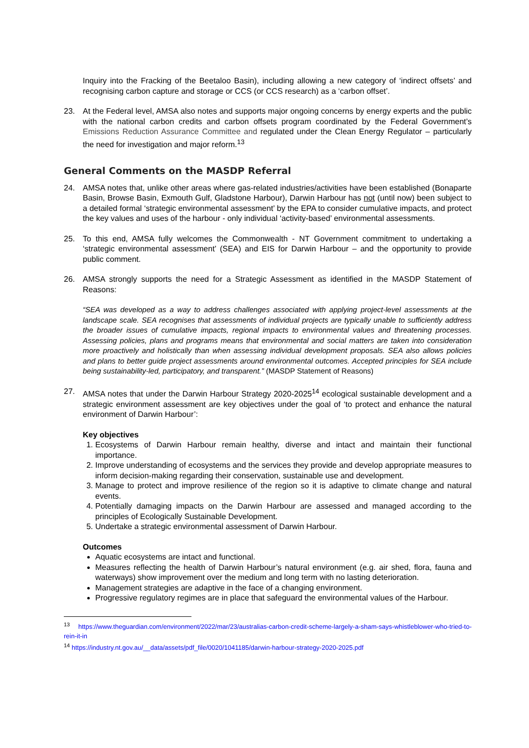Inquiry into the Fracking of the Beetaloo Basin), including allowing a new category of ‘indirect offsets’ and recognising carbon capture and storage or CCS (or CCS research) as a ‘carbon offset’.
23. At the Federal level, AMSA also notes and supports major ongoing concerns by energy experts and the public with the national carbon credits and carbon offsets program coordinated by the Federal Government’s Emissions Reduction Assurance Committee and regulated under the Clean Energy Regulator – particularly the need for investigation and major reform.<sup>13</sup>
General Comments on the MASDP Referral
24. AMSA notes that, unlike other areas where gas-related industries/activities have been established (Bonaparte Basin, Browse Basin, Exmouth Gulf, Gladstone Harbour), Darwin Harbour has not (until now) been subject to a detailed formal ‘strategic environmental assessment’ by the EPA to consider cumulative impacts, and protect the key values and uses of the harbour - only individual ‘activity-based’ environmental assessments.
25. To this end, AMSA fully welcomes the Commonwealth - NT Government commitment to undertaking a ‘strategic environmental assessment’ (SEA) and EIS for Darwin Harbour – and the opportunity to provide public comment.
26. AMSA strongly supports the need for a Strategic Assessment as identified in the MASDP Statement of Reasons:
“SEA was developed as a way to address challenges associated with applying project-level assessments at the landscape scale. SEA recognises that assessments of individual projects are typically unable to sufficiently address the broader issues of cumulative impacts, regional impacts to environmental values and threatening processes. Assessing policies, plans and programs means that environmental and social matters are taken into consideration more proactively and holistically than when assessing individual development proposals. SEA also allows policies and plans to better guide project assessments around environmental outcomes. Accepted principles for SEA include being sustainability-led, participatory, and transparent.” (MASDP Statement of Reasons)
27. AMSA notes that under the Darwin Harbour Strategy 2020-2025<sup>14</sup> ecological sustainable development and a strategic environment assessment are key objectives under the goal of ‘to protect and enhance the natural environment of Darwin Harbour’:
Key objectives
1. Ecosystems of Darwin Harbour remain healthy, diverse and intact and maintain their functional importance.
2. Improve understanding of ecosystems and the services they provide and develop appropriate measures to inform decision-making regarding their conservation, sustainable use and development.
3. Manage to protect and improve resilience of the region so it is adaptive to climate change and natural events.
4. Potentially damaging impacts on the Darwin Harbour are assessed and managed according to the principles of Ecologically Sustainable Development.
5. Undertake a strategic environmental assessment of Darwin Harbour.
Outcomes
Aquatic ecosystems are intact and functional.
Measures reflecting the health of Darwin Harbour’s natural environment (e.g. air shed, flora, fauna and waterways) show improvement over the medium and long term with no lasting deterioration.
Management strategies are adaptive in the face of a changing environment.
Progressive regulatory regimes are in place that safeguard the environmental values of the Harbour.
<sup>13</sup> https://www.theguardian.com/environment/2022/mar/23/australias-carbon-credit-scheme-largely-a-sham-says-whistleblower-who-tried-to-rein-it-in
<sup>14</sup> https://industry.nt.gov.au/__data/assets/pdf_file/0020/1041185/darwin-harbour-strategy-2020-2025.pdf